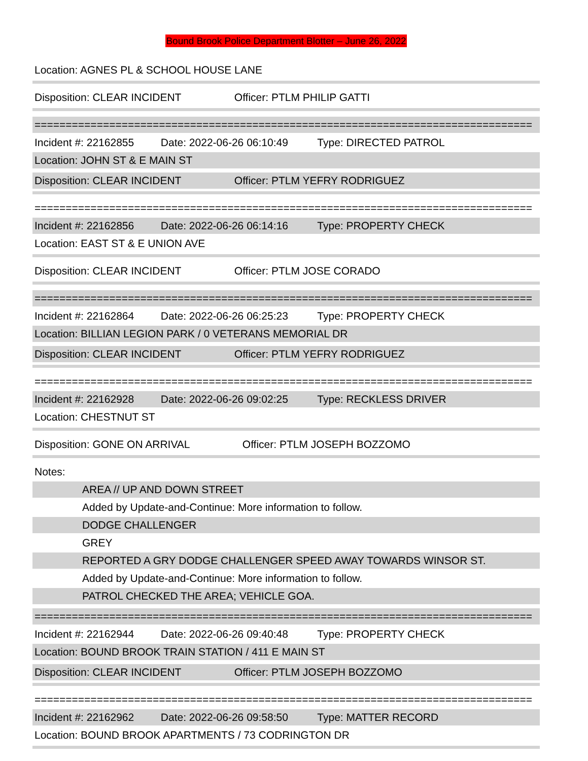Bound Brook Police Department Blotter – June 26, 2022
Location: AGNES PL & SCHOOL HOUSE LANE
Disposition: CLEAR INCIDENT Officer: PTLM PHILIP GATTI
================================================================================
Incident #: 22162855 Date: 2022-06-26 06:10:49 Type: DIRECTED PATROL
Location: JOHN ST & E MAIN ST
Disposition: CLEAR INCIDENT Officer: PTLM YEFRY RODRIGUEZ
================================================================================
Incident #: 22162856 Date: 2022-06-26 06:14:16 Type: PROPERTY CHECK
Location: EAST ST & E UNION AVE
Disposition: CLEAR INCIDENT Officer: PTLM JOSE CORADO
================================================================================
Incident #: 22162864 Date: 2022-06-26 06:25:23 Type: PROPERTY CHECK
Location: BILLIAN LEGION PARK / 0 VETERANS MEMORIAL DR
Disposition: CLEAR INCIDENT Officer: PTLM YEFRY RODRIGUEZ
================================================================================
Incident #: 22162928 Date: 2022-06-26 09:02:25 Type: RECKLESS DRIVER
Location: CHESTNUT ST
Disposition: GONE ON ARRIVAL Officer: PTLM JOSEPH BOZZOMO
Notes:
AREA // UP AND DOWN STREET
Added by Update-and-Continue: More information to follow.
DODGE CHALLENGER
GREY
REPORTED A GRY DODGE CHALLENGER SPEED AWAY TOWARDS WINSOR ST.
Added by Update-and-Continue: More information to follow.
PATROL CHECKED THE AREA; VEHICLE GOA.
================================================================================
Incident #: 22162944 Date: 2022-06-26 09:40:48 Type: PROPERTY CHECK
Location: BOUND BROOK TRAIN STATION / 411 E MAIN ST
Disposition: CLEAR INCIDENT Officer: PTLM JOSEPH BOZZOMO
================================================================================
Incident #: 22162962 Date: 2022-06-26 09:58:50 Type: MATTER RECORD
Location: BOUND BROOK APARTMENTS / 73 CODRINGTON DR